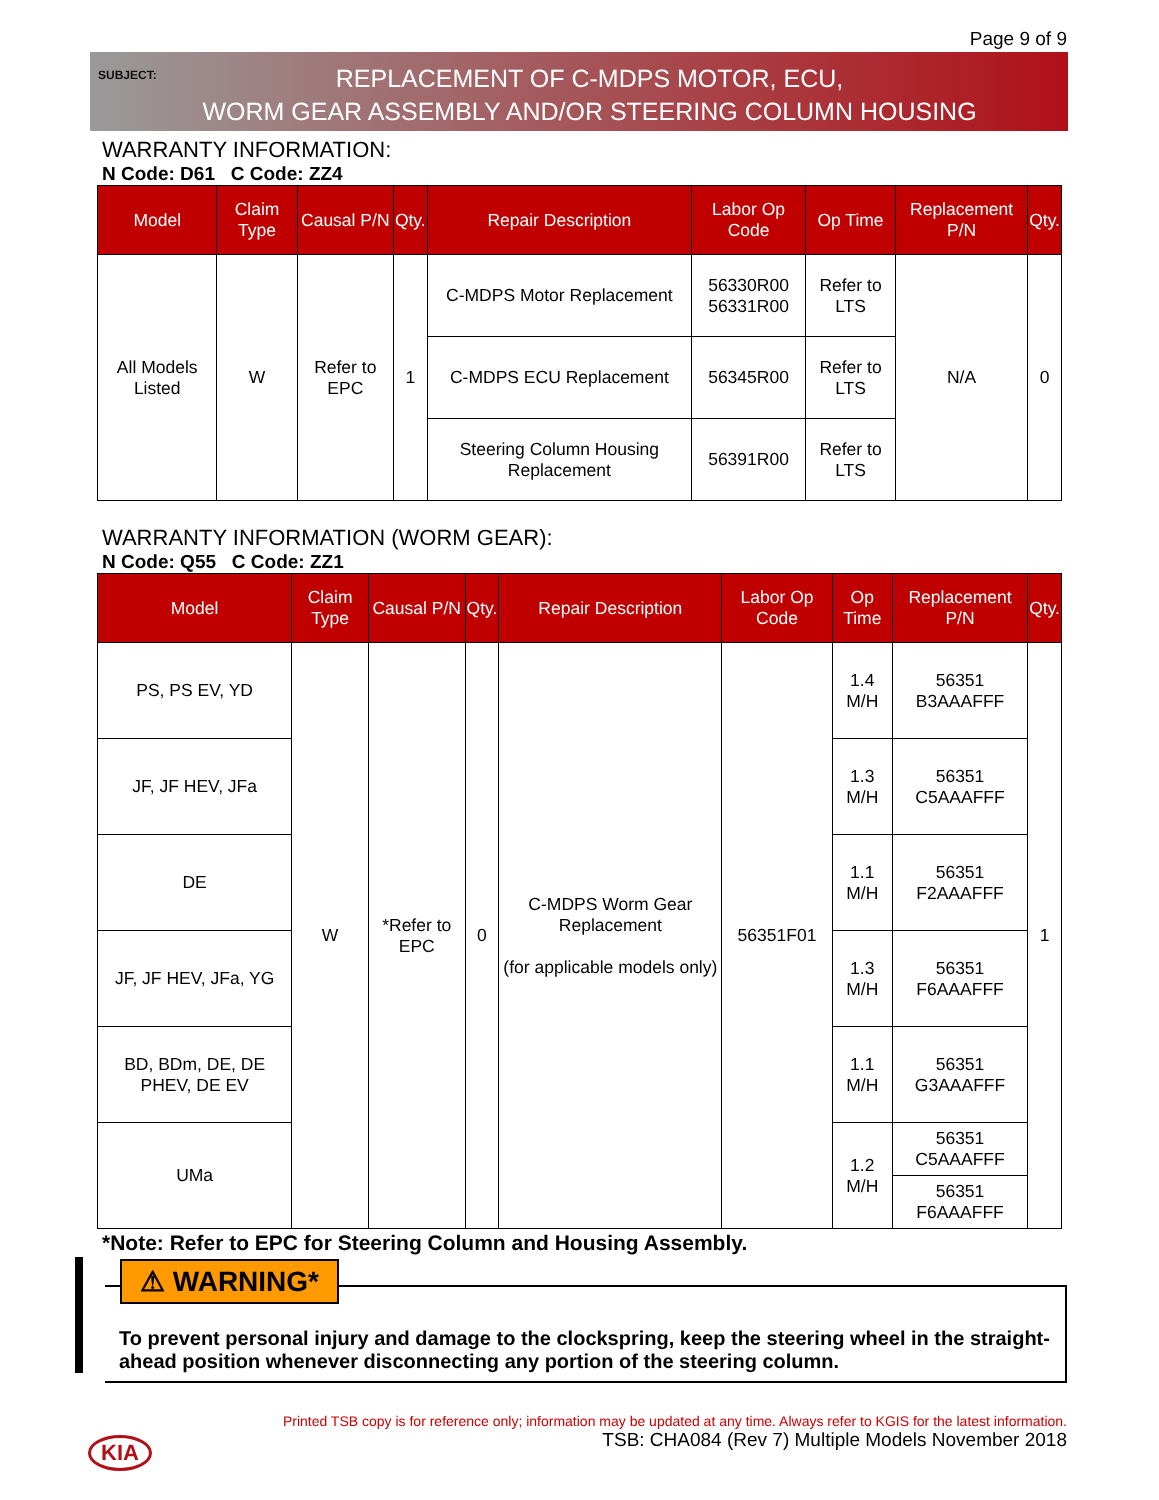Page 9 of 9
SUBJECT:
REPLACEMENT OF C-MDPS MOTOR, ECU,
WORM GEAR ASSEMBLY AND/OR STEERING COLUMN HOUSING
WARRANTY INFORMATION:
N Code: D61 C Code: ZZ4
| Model | Claim Type | Causal P/N | Qty. | Repair Description | Labor Op Code | Op Time | Replacement P/N | Qty. |
| --- | --- | --- | --- | --- | --- | --- | --- | --- |
| All Models Listed | W | Refer to EPC | 1 | C-MDPS Motor Replacement | 56330R00 56331R00 | Refer to LTS | N/A | 0 |
| | | | | C-MDPS ECU Replacement | 56345R00 | Refer to LTS | | |
| | | | | Steering Column Housing Replacement | 56391R00 | Refer to LTS | | |
WARRANTY INFORMATION (WORM GEAR):
N Code: Q55 C Code: ZZ1
| Model | Claim Type | Causal P/N | Qty. | Repair Description | Labor Op Code | Op Time | Replacement P/N | Qty. |
| --- | --- | --- | --- | --- | --- | --- | --- | --- |
| PS, PS EV, YD | W | *Refer to EPC | 0 | C-MDPS Worm Gear Replacement (for applicable models only) | 56351F01 | 1.4 M/H | 56351 B3AAAFFF | 1 |
| JF, JF HEV, JFa | | | | | | 1.3 M/H | 56351 C5AAAFFF | |
| DE | | | | | | 1.1 M/H | 56351 F2AAAFFF | |
| JF, JF HEV, JFa, YG | | | | | | 1.3 M/H | 56351 F6AAAFFF | |
| BD, BDm, DE, DE PHEV, DE EV | | | | | | 1.1 M/H | 56351 G3AAAFFF | |
| UMa | | | | | | 1.2 M/H | 56351 C5AAAFFF | |
| | | | | | | | 56351 F6AAAFFF | |
*Note: Refer to EPC for Steering Column and Housing Assembly.
⚠ WARNING*
To prevent personal injury and damage to the clockspring, keep the steering wheel in the straight-ahead position whenever disconnecting any portion of the steering column.
Printed TSB copy is for reference only; information may be updated at any time. Always refer to KGIS for the latest information.
TSB: CHA084 (Rev 7) Multiple Models November 2018
KIA